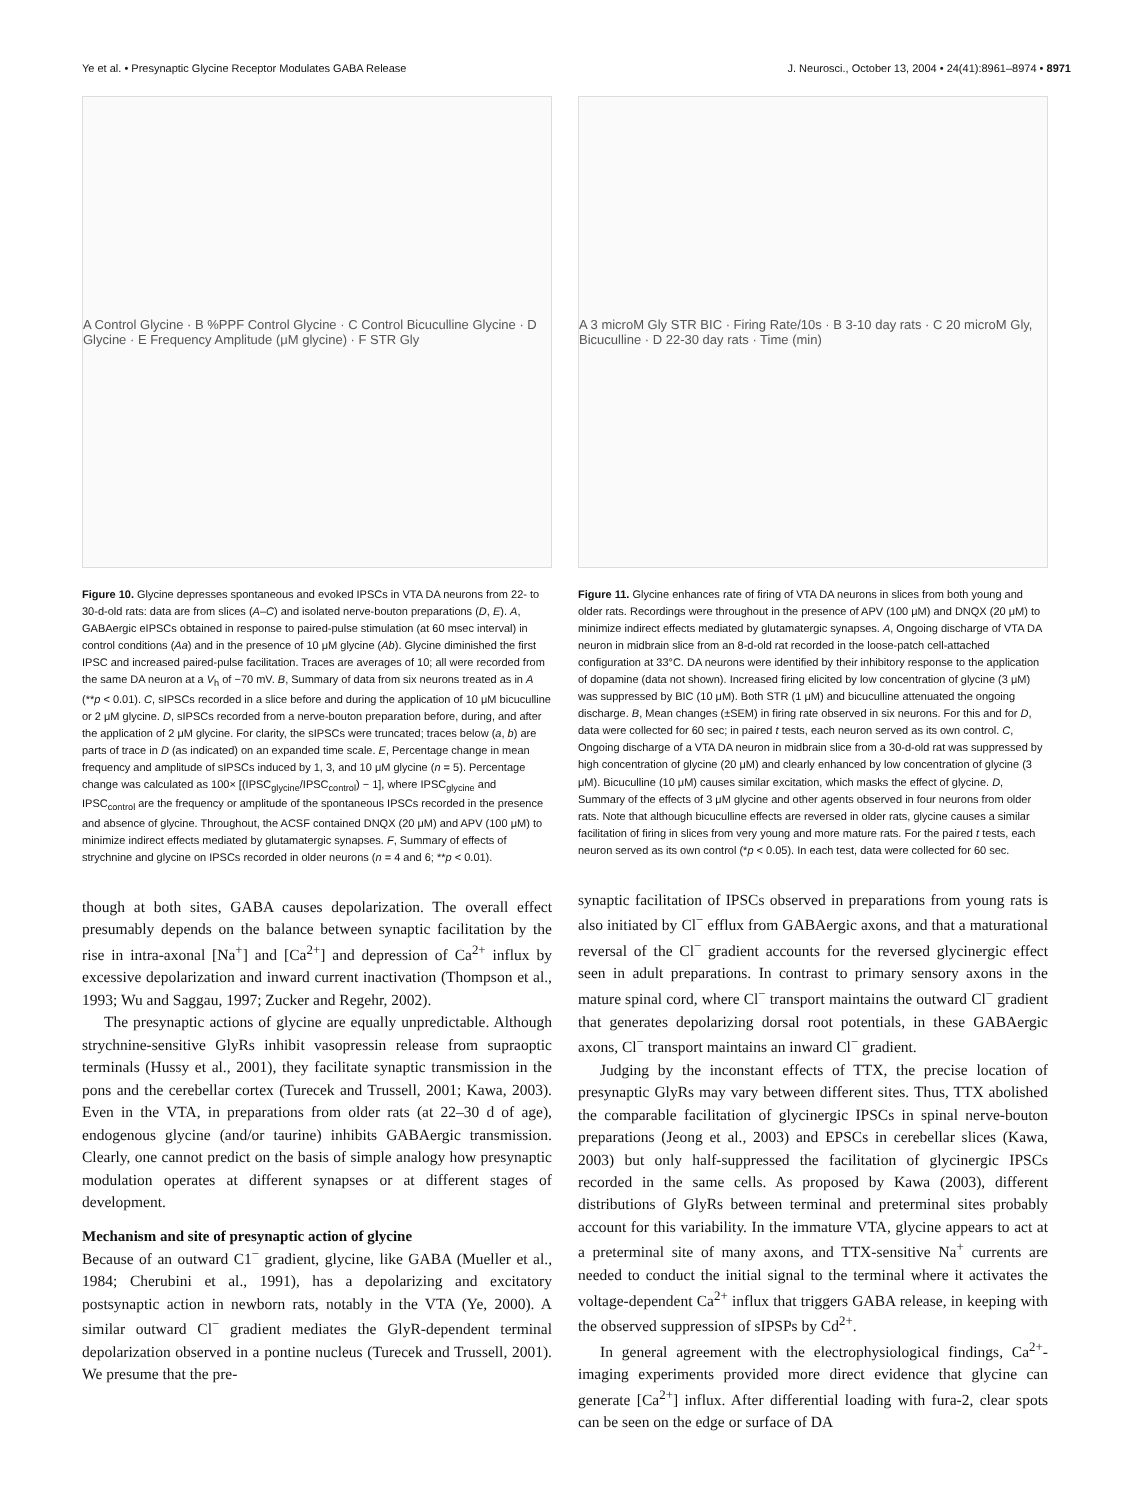Ye et al. • Presynaptic Glycine Receptor Modulates GABA Release J. Neurosci., October 13, 2004 • 24(41):8961–8974 • 8971
A Control Glycine · B %PPF Control Glycine · C Control Bicuculline Glycine · D Glycine · E Frequency Amplitude (μM glycine) · F STR Gly
Figure 10. Glycine depresses spontaneous and evoked IPSCs in VTA DA neurons from 22- to 30-d-old rats: data are from slices (A–C) and isolated nerve-bouton preparations (D, E). A, GABAergic eIPSCs obtained in response to paired-pulse stimulation (at 60 msec interval) in control conditions (Aa) and in the presence of 10 μM glycine (Ab). Glycine diminished the first IPSC and increased paired-pulse facilitation. Traces are averages of 10; all were recorded from the same DA neuron at a V<sub>h</sub> of −70 mV. B, Summary of data from six neurons treated as in A (**p < 0.01). C, sIPSCs recorded in a slice before and during the application of 10 μM bicuculline or 2 μM glycine. D, sIPSCs recorded from a nerve-bouton preparation before, during, and after the application of 2 μM glycine. For clarity, the sIPSCs were truncated; traces below (a, b) are parts of trace in D (as indicated) on an expanded time scale. E, Percentage change in mean frequency and amplitude of sIPSCs induced by 1, 3, and 10 μM glycine (n = 5). Percentage change was calculated as 100× [(IPSC<sub>glycine</sub>/IPSC<sub>control</sub>) − 1], where IPSC<sub>glycine</sub> and IPSC<sub>control</sub> are the frequency or amplitude of the spontaneous IPSCs recorded in the presence and absence of glycine. Throughout, the ACSF contained DNQX (20 μM) and APV (100 μM) to minimize indirect effects mediated by glutamatergic synapses. F, Summary of effects of strychnine and glycine on IPSCs recorded in older neurons (n = 4 and 6; **p < 0.01).
though at both sites, GABA causes depolarization. The overall effect presumably depends on the balance between synaptic facilitation by the rise in intra-axonal [Na<sup>+</sup>] and [Ca<sup>2+</sup>] and depression of Ca<sup>2+</sup> influx by excessive depolarization and inward current inactivation (Thompson et al., 1993; Wu and Saggau, 1997; Zucker and Regehr, 2002).
The presynaptic actions of glycine are equally unpredictable. Although strychnine-sensitive GlyRs inhibit vasopressin release from supraoptic terminals (Hussy et al., 2001), they facilitate synaptic transmission in the pons and the cerebellar cortex (Turecek and Trussell, 2001; Kawa, 2003). Even in the VTA, in preparations from older rats (at 22–30 d of age), endogenous glycine (and/or taurine) inhibits GABAergic transmission. Clearly, one cannot predict on the basis of simple analogy how presynaptic modulation operates at different synapses or at different stages of development.
Mechanism and site of presynaptic action of glycine
Because of an outward C1<sup>−</sup> gradient, glycine, like GABA (Mueller et al., 1984; Cherubini et al., 1991), has a depolarizing and excitatory postsynaptic action in newborn rats, notably in the VTA (Ye, 2000). A similar outward Cl<sup>−</sup> gradient mediates the GlyR-dependent terminal depolarization observed in a pontine nucleus (Turecek and Trussell, 2001). We presume that the pre-
A 3 microM Gly STR BIC · Firing Rate/10s · B 3-10 day rats · C 20 microM Gly, Bicuculline · D 22-30 day rats · Time (min)
Figure 11. Glycine enhances rate of firing of VTA DA neurons in slices from both young and older rats. Recordings were throughout in the presence of APV (100 μM) and DNQX (20 μM) to minimize indirect effects mediated by glutamatergic synapses. A, Ongoing discharge of VTA DA neuron in midbrain slice from an 8-d-old rat recorded in the loose-patch cell-attached configuration at 33°C. DA neurons were identified by their inhibitory response to the application of dopamine (data not shown). Increased firing elicited by low concentration of glycine (3 μM) was suppressed by BIC (10 μM). Both STR (1 μM) and bicuculline attenuated the ongoing discharge. B, Mean changes (±SEM) in firing rate observed in six neurons. For this and for D, data were collected for 60 sec; in paired t tests, each neuron served as its own control. C, Ongoing discharge of a VTA DA neuron in midbrain slice from a 30-d-old rat was suppressed by high concentration of glycine (20 μM) and clearly enhanced by low concentration of glycine (3 μM). Bicuculline (10 μM) causes similar excitation, which masks the effect of glycine. D, Summary of the effects of 3 μM glycine and other agents observed in four neurons from older rats. Note that although bicuculline effects are reversed in older rats, glycine causes a similar facilitation of firing in slices from very young and more mature rats. For the paired t tests, each neuron served as its own control (*p < 0.05). In each test, data were collected for 60 sec.
synaptic facilitation of IPSCs observed in preparations from young rats is also initiated by Cl<sup>−</sup> efflux from GABAergic axons, and that a maturational reversal of the Cl<sup>−</sup> gradient accounts for the reversed glycinergic effect seen in adult preparations. In contrast to primary sensory axons in the mature spinal cord, where Cl<sup>−</sup> transport maintains the outward Cl<sup>−</sup> gradient that generates depolarizing dorsal root potentials, in these GABAergic axons, Cl<sup>−</sup> transport maintains an inward Cl<sup>−</sup> gradient.
Judging by the inconstant effects of TTX, the precise location of presynaptic GlyRs may vary between different sites. Thus, TTX abolished the comparable facilitation of glycinergic IPSCs in spinal nerve-bouton preparations (Jeong et al., 2003) and EPSCs in cerebellar slices (Kawa, 2003) but only half-suppressed the facilitation of glycinergic IPSCs recorded in the same cells. As proposed by Kawa (2003), different distributions of GlyRs between terminal and preterminal sites probably account for this variability. In the immature VTA, glycine appears to act at a preterminal site of many axons, and TTX-sensitive Na<sup>+</sup> currents are needed to conduct the initial signal to the terminal where it activates the voltage-dependent Ca<sup>2+</sup> influx that triggers GABA release, in keeping with the observed suppression of sIPSPs by Cd<sup>2+</sup>.
In general agreement with the electrophysiological findings, Ca<sup>2+</sup>-imaging experiments provided more direct evidence that glycine can generate [Ca<sup>2+</sup>] influx. After differential loading with fura-2, clear spots can be seen on the edge or surface of DA